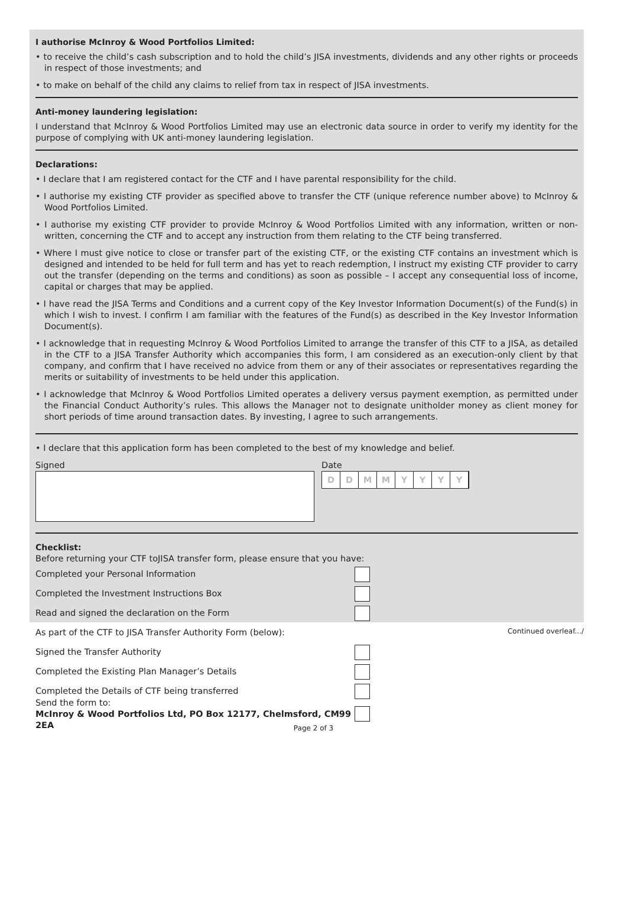I authorise McInroy & Wood Portfolios Limited:
• to receive the child’s cash subscription and to hold the child’s JISA investments, dividends and any other rights or proceeds in respect of those investments; and
• to make on behalf of the child any claims to relief from tax in respect of JISA investments.
Anti-money laundering legislation:
I understand that McInroy & Wood Portfolios Limited may use an electronic data source in order to verify my identity for the purpose of complying with UK anti-money laundering legislation.
Declarations:
• I declare that I am registered contact for the CTF and I have parental responsibility for the child.
• I authorise my existing CTF provider as specified above to transfer the CTF (unique reference number above) to McInroy & Wood Portfolios Limited.
• I authorise my existing CTF provider to provide McInroy & Wood Portfolios Limited with any information, written or non-written, concerning the CTF and to accept any instruction from them relating to the CTF being transferred.
• Where I must give notice to close or transfer part of the existing CTF, or the existing CTF contains an investment which is designed and intended to be held for full term and has yet to reach redemption, I instruct my existing CTF provider to carry out the transfer (depending on the terms and conditions) as soon as possible – I accept any consequential loss of income, capital or charges that may be applied.
• I have read the JISA Terms and Conditions and a current copy of the Key Investor Information Document(s) of the Fund(s) in which I wish to invest. I confirm I am familiar with the features of the Fund(s) as described in the Key Investor Information Document(s).
• I acknowledge that in requesting McInroy & Wood Portfolios Limited to arrange the transfer of this CTF to a JISA, as detailed in the CTF to a JISA Transfer Authority which accompanies this form, I am considered as an execution-only client by that company, and confirm that I have received no advice from them or any of their associates or representatives regarding the merits or suitability of investments to be held under this application.
• I acknowledge that McInroy & Wood Portfolios Limited operates a delivery versus payment exemption, as permitted under the Financial Conduct Authority’s rules. This allows the Manager not to designate unitholder money as client money for short periods of time around transaction dates. By investing, I agree to such arrangements.
• I declare that this application form has been completed to the best of my knowledge and belief.
Signed Date
DDMMYYYY
Checklist:
Before returning your CTF toJISA transfer form, please ensure that you have:
Completed your Personal Information
Completed the Investment Instructions Box
Read and signed the declaration on the Form
As part of the CTF to JISA Transfer Authority Form (below):
Signed the Transfer Authority
Completed the Existing Plan Manager’s Details
Completed the Details of CTF being transferred
Send the form to:
McInroy & Wood Portfolios Ltd, PO Box 12177, Chelmsford, CM99 2EA
Continued overleaf.../
Page 2 of 3